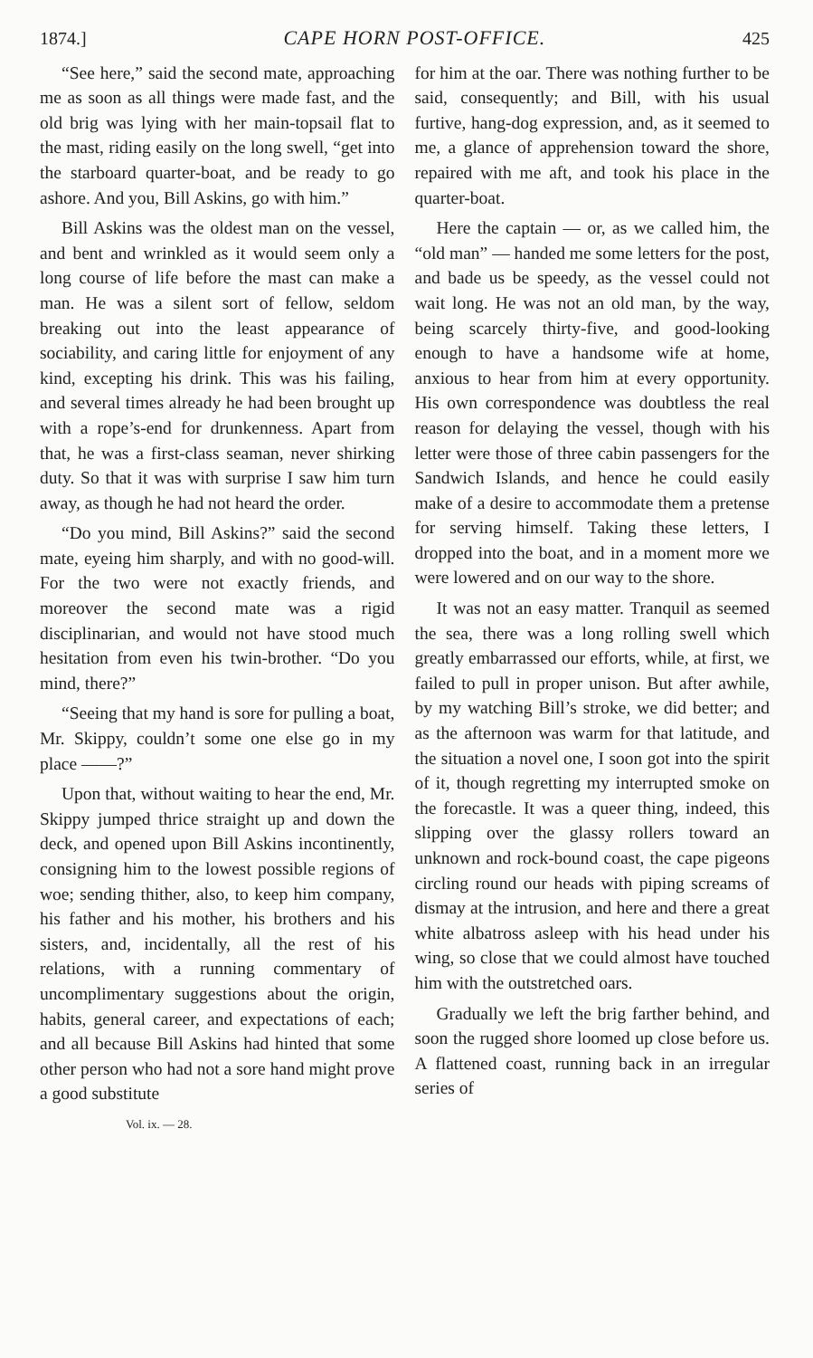1874.] CAPE HORN POST-OFFICE. 425
“See here,” said the second mate, approaching me as soon as all things were made fast, and the old brig was lying with her main-topsail flat to the mast, riding easily on the long swell, “get into the starboard quarter-boat, and be ready to go ashore. And you, Bill Askins, go with him.”
Bill Askins was the oldest man on the vessel, and bent and wrinkled as it would seem only a long course of life before the mast can make a man. He was a silent sort of fellow, seldom breaking out into the least appearance of sociability, and caring little for enjoyment of any kind, excepting his drink. This was his failing, and several times already he had been brought up with a rope’s-end for drunkenness. Apart from that, he was a first-class seaman, never shirking duty. So that it was with surprise I saw him turn away, as though he had not heard the order.
“Do you mind, Bill Askins?” said the second mate, eyeing him sharply, and with no good-will. For the two were not exactly friends, and moreover the second mate was a rigid disciplinarian, and would not have stood much hesitation from even his twin-brother. “Do you mind, there?”
“Seeing that my hand is sore for pulling a boat, Mr. Skippy, couldn’t some one else go in my place ——?”
Upon that, without waiting to hear the end, Mr. Skippy jumped thrice straight up and down the deck, and opened upon Bill Askins incontinently, consigning him to the lowest possible regions of woe; sending thither, also, to keep him company, his father and his mother, his brothers and his sisters, and, incidentally, all the rest of his relations, with a running commentary of uncomplimentary suggestions about the origin, habits, general career, and expectations of each; and all because Bill Askins had hinted that some other person who had not a sore hand might prove a good substitute
Vol. ix. — 28.
for him at the oar. There was nothing further to be said, consequently; and Bill, with his usual furtive, hang-dog expression, and, as it seemed to me, a glance of apprehension toward the shore, repaired with me aft, and took his place in the quarter-boat.
Here the captain — or, as we called him, the “old man” — handed me some letters for the post, and bade us be speedy, as the vessel could not wait long. He was not an old man, by the way, being scarcely thirty-five, and good-looking enough to have a handsome wife at home, anxious to hear from him at every opportunity. His own correspondence was doubtless the real reason for delaying the vessel, though with his letter were those of three cabin passengers for the Sandwich Islands, and hence he could easily make of a desire to accommodate them a pretense for serving himself. Taking these letters, I dropped into the boat, and in a moment more we were lowered and on our way to the shore.
It was not an easy matter. Tranquil as seemed the sea, there was a long rolling swell which greatly embarrassed our efforts, while, at first, we failed to pull in proper unison. But after awhile, by my watching Bill’s stroke, we did better; and as the afternoon was warm for that latitude, and the situation a novel one, I soon got into the spirit of it, though regretting my interrupted smoke on the forecastle. It was a queer thing, indeed, this slipping over the glassy rollers toward an unknown and rock-bound coast, the cape pigeons circling round our heads with piping screams of dismay at the intrusion, and here and there a great white albatross asleep with his head under his wing, so close that we could almost have touched him with the outstretched oars.
Gradually we left the brig farther behind, and soon the rugged shore loomed up close before us. A flattened coast, running back in an irregular series of